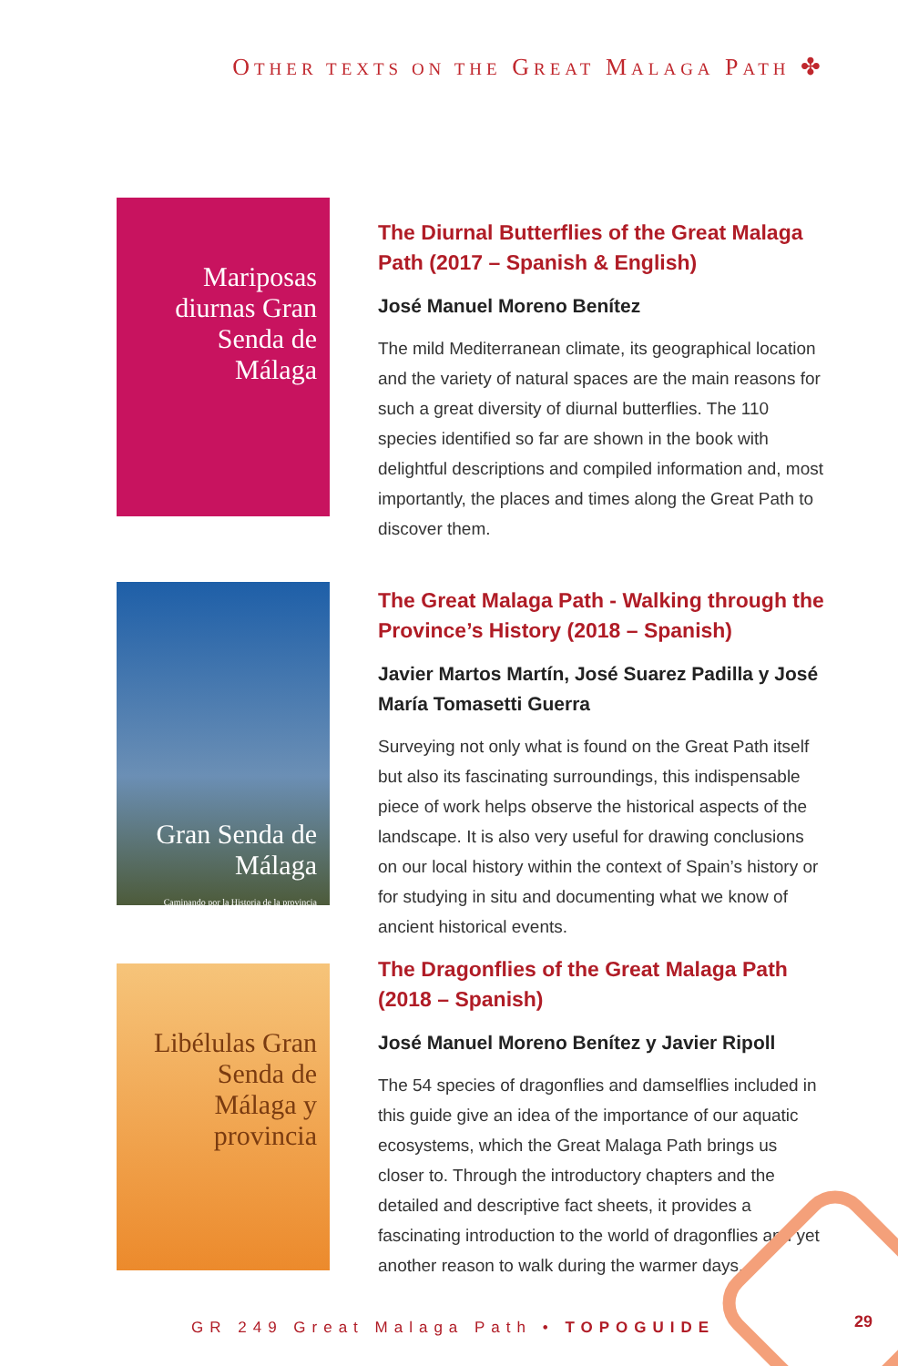OTHER TEXTS ON THE GREAT MALAGA PATH ✤
Mariposas diurnas Gran Senda de Málaga
The Diurnal Butterflies of the Great Malaga Path (2017 – Spanish & English)
José Manuel Moreno Benítez
The mild Mediterranean climate, its geographical location and the variety of natural spaces are the main reasons for such a great diversity of diurnal butterflies. The 110 species identified so far are shown in the book with delightful descriptions and compiled information and, most importantly, the places and times along the Great Path to discover them.
Gran Senda de Málaga
Caminando por la Historia de la provincia
The Great Malaga Path - Walking through the Province’s History (2018 – Spanish)
Javier Martos Martín, José Suarez Padilla y José María Tomasetti Guerra
Surveying not only what is found on the Great Path itself but also its fascinating surroundings, this indispensable piece of work helps observe the historical aspects of the landscape. It is also very useful for drawing conclusions on our local history within the context of Spain’s history or for studying in situ and documenting what we know of ancient historical events.
Libélulas Gran Senda de Málaga y provincia
The Dragonflies of the Great Malaga Path (2018 – Spanish)
José Manuel Moreno Benítez y Javier Ripoll
The 54 species of dragonflies and damselflies included in this guide give an idea of the importance of our aquatic ecosystems, which the Great Malaga Path brings us closer to. Through the introductory chapters and the detailed and descriptive fact sheets, it provides a fascinating introduction to the world of dragonflies and yet another reason to walk during the warmer days.
GR 249 Great Malaga Path • TOPOGUIDE
29